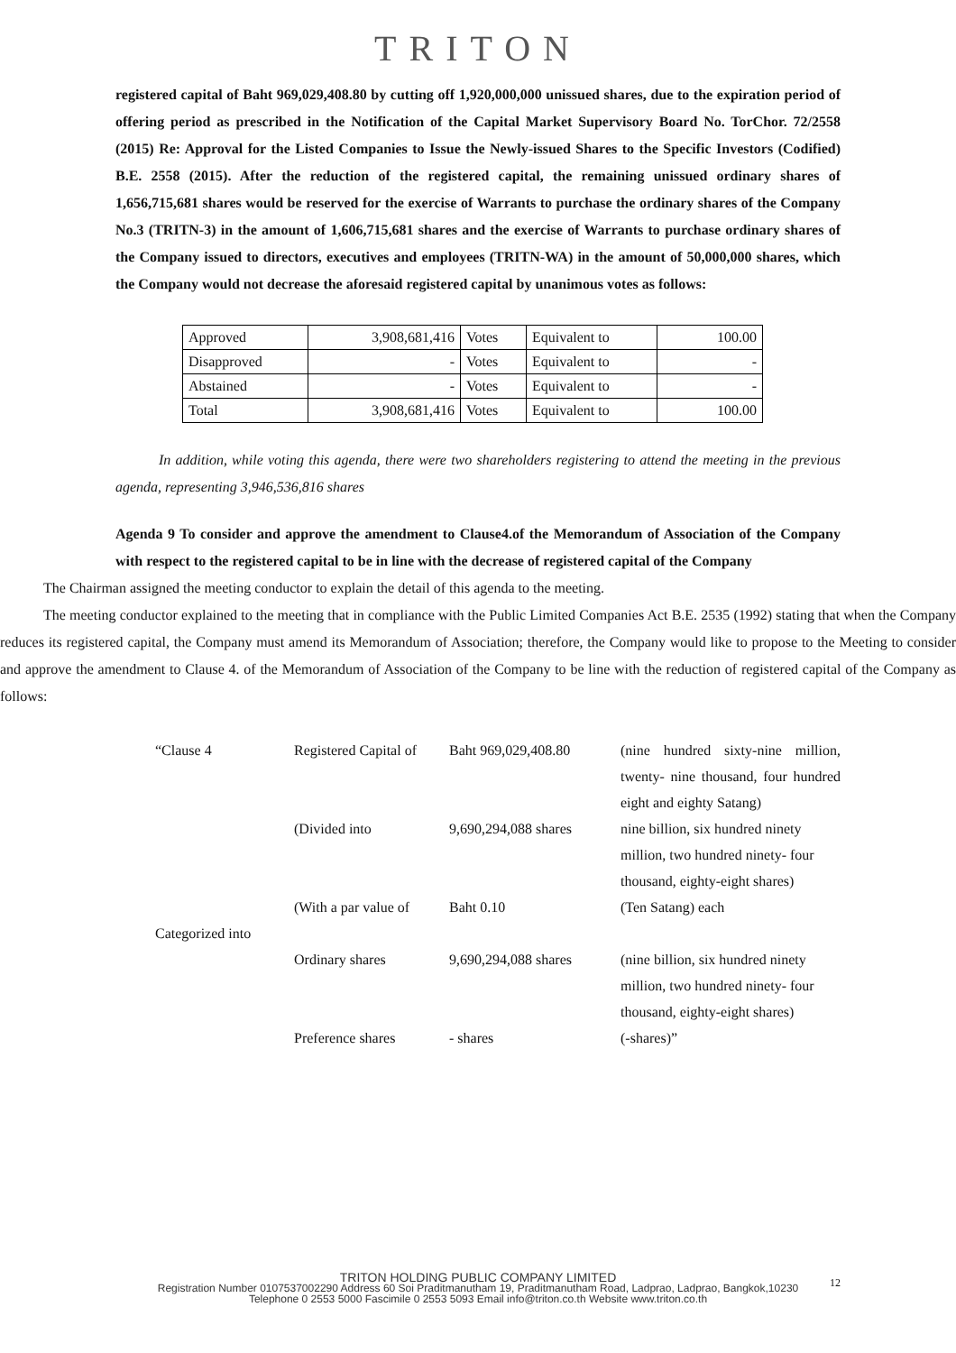TRITON
registered capital of Baht 969,029,408.80 by cutting off 1,920,000,000 unissued shares, due to the expiration period of offering period as prescribed in the Notification of the Capital Market Supervisory Board No. TorChor. 72/2558 (2015) Re: Approval for the Listed Companies to Issue the Newly-issued Shares to the Specific Investors (Codified) B.E. 2558 (2015). After the reduction of the registered capital, the remaining unissued ordinary shares of 1,656,715,681 shares would be reserved for the exercise of Warrants to purchase the ordinary shares of the Company No.3 (TRITN-3) in the amount of 1,606,715,681 shares and the exercise of Warrants to purchase ordinary shares of the Company issued to directors, executives and employees (TRITN-WA) in the amount of 50,000,000 shares, which the Company would not decrease the aforesaid registered capital by unanimous votes as follows:
| Approved | 3,908,681,416 | Votes | Equivalent to | 100.00 |
| Disapproved | - | Votes | Equivalent to | - |
| Abstained | - | Votes | Equivalent to | - |
| Total | 3,908,681,416 | Votes | Equivalent to | 100.00 |
In addition, while voting this agenda, there were two shareholders registering to attend the meeting in the previous agenda, representing 3,946,536,816 shares
Agenda 9 To consider and approve the amendment to Clause4.of the Memorandum of Association of the Company with respect to the registered capital to be in line with the decrease of registered capital of the Company
The Chairman assigned the meeting conductor to explain the detail of this agenda to the meeting.
The meeting conductor explained to the meeting that in compliance with the Public Limited Companies Act B.E. 2535 (1992) stating that when the Company reduces its registered capital, the Company must amend its Memorandum of Association; therefore, the Company would like to propose to the Meeting to consider and approve the amendment to Clause 4. of the Memorandum of Association of the Company to be line with the reduction of registered capital of the Company as follows:
| “Clause 4 | Registered Capital of | Baht 969,029,408.80 | (nine hundred sixty-nine million, twenty- nine thousand, four hundred eight and eighty Satang) |
| | (Divided into | 9,690,294,088 shares | nine billion, six hundred ninety million, two hundred ninety- four thousand, eighty-eight shares) |
| | (With a par value of | Baht 0.10 | (Ten Satang) each |
| Categorized into | | | |
| | Ordinary shares | 9,690,294,088 shares | (nine billion, six hundred ninety million, two hundred ninety- four thousand, eighty-eight shares) |
| | Preference shares | - shares | (-shares)” |
12
TRITON HOLDING PUBLIC COMPANY LIMITED
Registration Number 0107537002290 Address 60 Soi Praditmanutham 19, Praditmanutham Road, Ladprao, Ladprao, Bangkok,10230
Telephone 0 2553 5000 Fascimile 0 2553 5093 Email info@triton.co.th Website www.triton.co.th